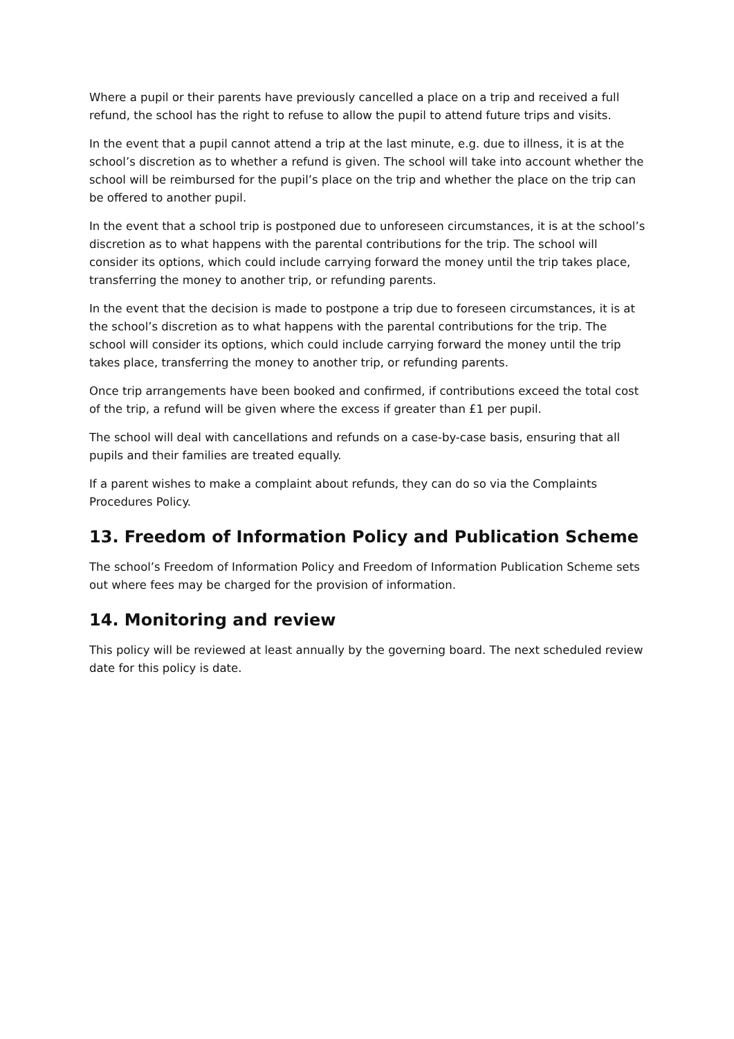Where a pupil or their parents have previously cancelled a place on a trip and received a full refund, the school has the right to refuse to allow the pupil to attend future trips and visits.
In the event that a pupil cannot attend a trip at the last minute, e.g. due to illness, it is at the school’s discretion as to whether a refund is given. The school will take into account whether the school will be reimbursed for the pupil’s place on the trip and whether the place on the trip can be offered to another pupil.
In the event that a school trip is postponed due to unforeseen circumstances, it is at the school’s discretion as to what happens with the parental contributions for the trip. The school will consider its options, which could include carrying forward the money until the trip takes place, transferring the money to another trip, or refunding parents.
In the event that the decision is made to postpone a trip due to foreseen circumstances, it is at the school’s discretion as to what happens with the parental contributions for the trip. The school will consider its options, which could include carrying forward the money until the trip takes place, transferring the money to another trip, or refunding parents.
Once trip arrangements have been booked and confirmed, if contributions exceed the total cost of the trip, a refund will be given where the excess if greater than £1 per pupil.
The school will deal with cancellations and refunds on a case-by-case basis, ensuring that all pupils and their families are treated equally.
If a parent wishes to make a complaint about refunds, they can do so via the Complaints Procedures Policy.
13. Freedom of Information Policy and Publication Scheme
The school’s Freedom of Information Policy and Freedom of Information Publication Scheme sets out where fees may be charged for the provision of information.
14. Monitoring and review
This policy will be reviewed at least annually by the governing board. The next scheduled review date for this policy is date.